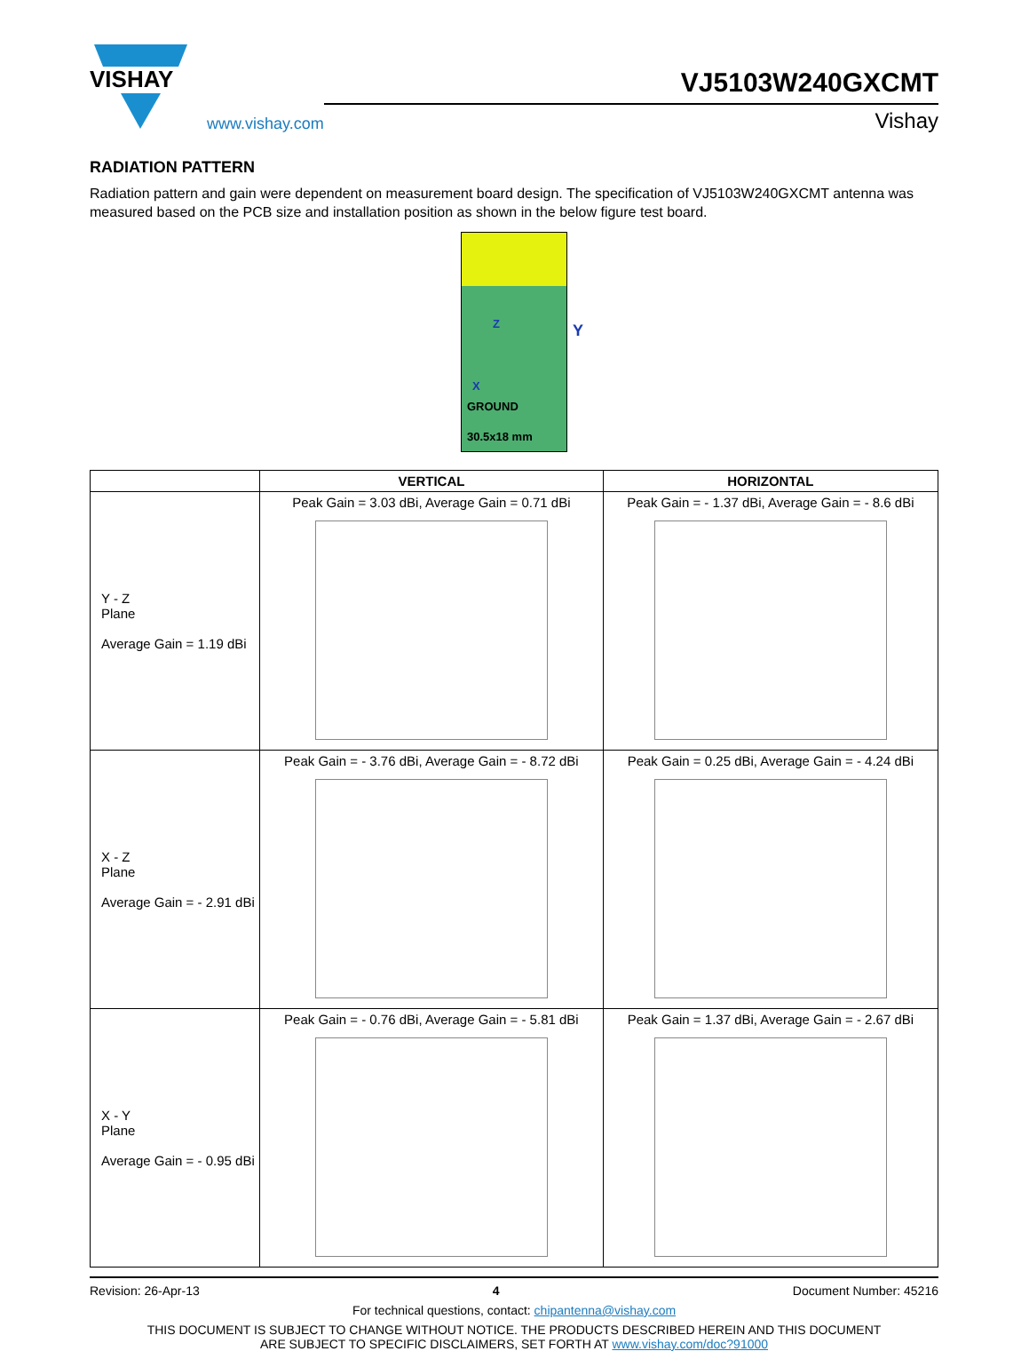VISHAY
www.vishay.com
VJ5103W240GXCMT
Vishay
RADIATION PATTERN
Radiation pattern and gain were dependent on measurement board design. The specification of VJ5103W240GXCMT antenna was measured based on the PCB size and installation position as shown in the below figure test board.
Z Y
X
GROUND
30.5x18 mm
| | VERTICAL | HORIZONTAL |
| --- | --- | --- |
| Y - Z Plane Average Gain = 1.19 dBi | Peak Gain = 3.03 dBi, Average Gain = 0.71 dBi | Peak Gain = - 1.37 dBi, Average Gain = - 8.6 dBi |
| X - Z Plane Average Gain = - 2.91 dBi | Peak Gain = - 3.76 dBi, Average Gain = - 8.72 dBi | Peak Gain = 0.25 dBi, Average Gain = - 4.24 dBi |
| X - Y Plane Average Gain = - 0.95 dBi | Peak Gain = - 0.76 dBi, Average Gain = - 5.81 dBi | Peak Gain = 1.37 dBi, Average Gain = - 2.67 dBi |
Revision: 26-Apr-13 4 Document Number: 45216
For technical questions, contact: chipantenna@vishay.com
THIS DOCUMENT IS SUBJECT TO CHANGE WITHOUT NOTICE. THE PRODUCTS DESCRIBED HEREIN AND THIS DOCUMENT
ARE SUBJECT TO SPECIFIC DISCLAIMERS, SET FORTH AT www.vishay.com/doc?91000